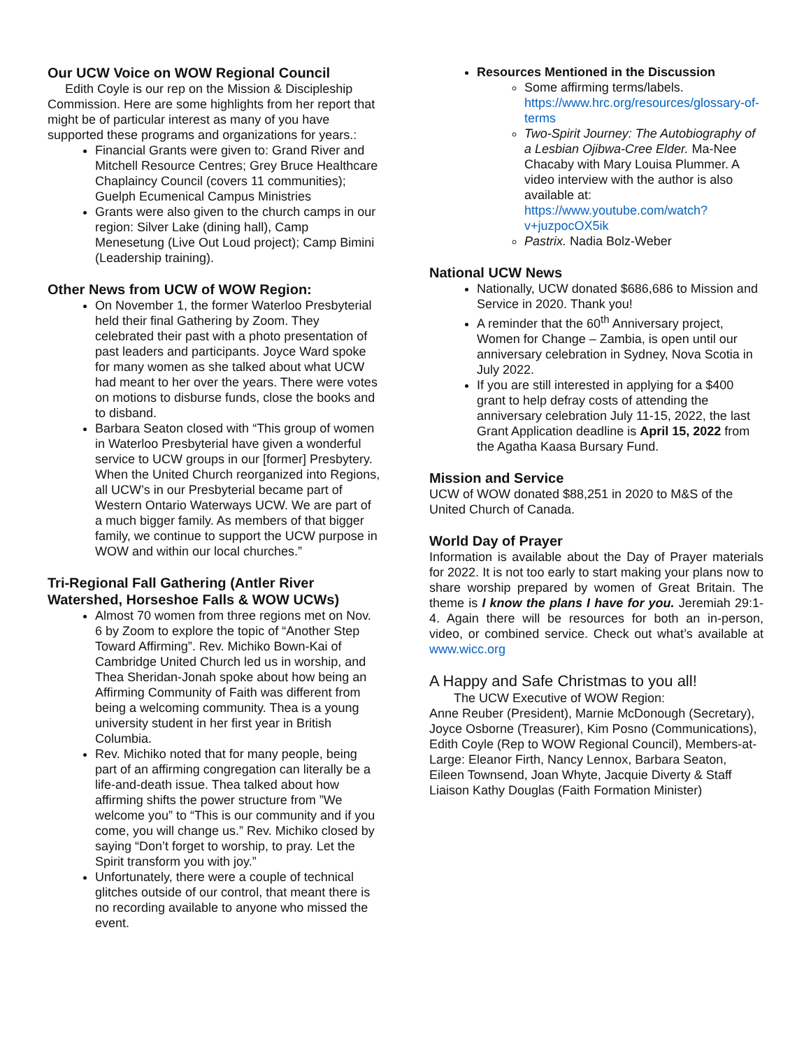Our UCW Voice on WOW Regional Council
Edith Coyle is our rep on the Mission & Discipleship Commission. Here are some highlights from her report that might be of particular interest as many of you have supported these programs and organizations for years.:
Financial Grants were given to: Grand River and Mitchell Resource Centres; Grey Bruce Healthcare Chaplaincy Council (covers 11 communities); Guelph Ecumenical Campus Ministries
Grants were also given to the church camps in our region: Silver Lake (dining hall), Camp Menesetung (Live Out Loud project); Camp Bimini (Leadership training).
Other News from UCW of WOW Region:
On November 1, the former Waterloo Presbyterial held their final Gathering by Zoom. They celebrated their past with a photo presentation of past leaders and participants. Joyce Ward spoke for many women as she talked about what UCW had meant to her over the years. There were votes on motions to disburse funds, close the books and to disband.
Barbara Seaton closed with “This group of women in Waterloo Presbyterial have given a wonderful service to UCW groups in our [former] Presbytery. When the United Church reorganized into Regions, all UCW’s in our Presbyterial became part of Western Ontario Waterways UCW. We are part of a much bigger family. As members of that bigger family, we continue to support the UCW purpose in WOW and within our local churches.”
Tri-Regional Fall Gathering (Antler River Watershed, Horseshoe Falls & WOW UCWs)
Almost 70 women from three regions met on Nov. 6 by Zoom to explore the topic of “Another Step Toward Affirming”. Rev. Michiko Bown-Kai of Cambridge United Church led us in worship, and Thea Sheridan-Jonah spoke about how being an Affirming Community of Faith was different from being a welcoming community. Thea is a young university student in her first year in British Columbia.
Rev. Michiko noted that for many people, being part of an affirming congregation can literally be a life-and-death issue. Thea talked about how affirming shifts the power structure from ”We welcome you” to “This is our community and if you come, you will change us.” Rev. Michiko closed by saying “Don’t forget to worship, to pray. Let the Spirit transform you with joy.”
Unfortunately, there were a couple of technical glitches outside of our control, that meant there is no recording available to anyone who missed the event.
Resources Mentioned in the Discussion
Some affirming terms/labels. https://www.hrc.org/resources/glossary-of-terms
Two-Spirit Journey: The Autobiography of a Lesbian Ojibwa-Cree Elder. Ma-Nee Chacaby with Mary Louisa Plummer. A video interview with the author is also available at: https://www.youtube.com/watch?v+juzpocOX5ik
Pastrix. Nadia Bolz-Weber
National UCW News
Nationally, UCW donated $686,686 to Mission and Service in 2020. Thank you!
A reminder that the 60<sup>th</sup> Anniversary project, Women for Change – Zambia, is open until our anniversary celebration in Sydney, Nova Scotia in July 2022.
If you are still interested in applying for a $400 grant to help defray costs of attending the anniversary celebration July 11-15, 2022, the last Grant Application deadline is April 15, 2022 from the Agatha Kaasa Bursary Fund.
Mission and Service
UCW of WOW donated $88,251 in 2020 to M&S of the United Church of Canada.
World Day of Prayer
Information is available about the Day of Prayer materials for 2022. It is not too early to start making your plans now to share worship prepared by women of Great Britain. The theme is I know the plans I have for you. Jeremiah 29:1-4. Again there will be resources for both an in-person, video, or combined service. Check out what’s available at www.wicc.org
A Happy and Safe Christmas to you all!
The UCW Executive of WOW Region:
Anne Reuber (President), Marnie McDonough (Secretary), Joyce Osborne (Treasurer), Kim Posno (Communications), Edith Coyle (Rep to WOW Regional Council), Members-at- Large: Eleanor Firth, Nancy Lennox, Barbara Seaton, Eileen Townsend, Joan Whyte, Jacquie Diverty & Staff Liaison Kathy Douglas (Faith Formation Minister)